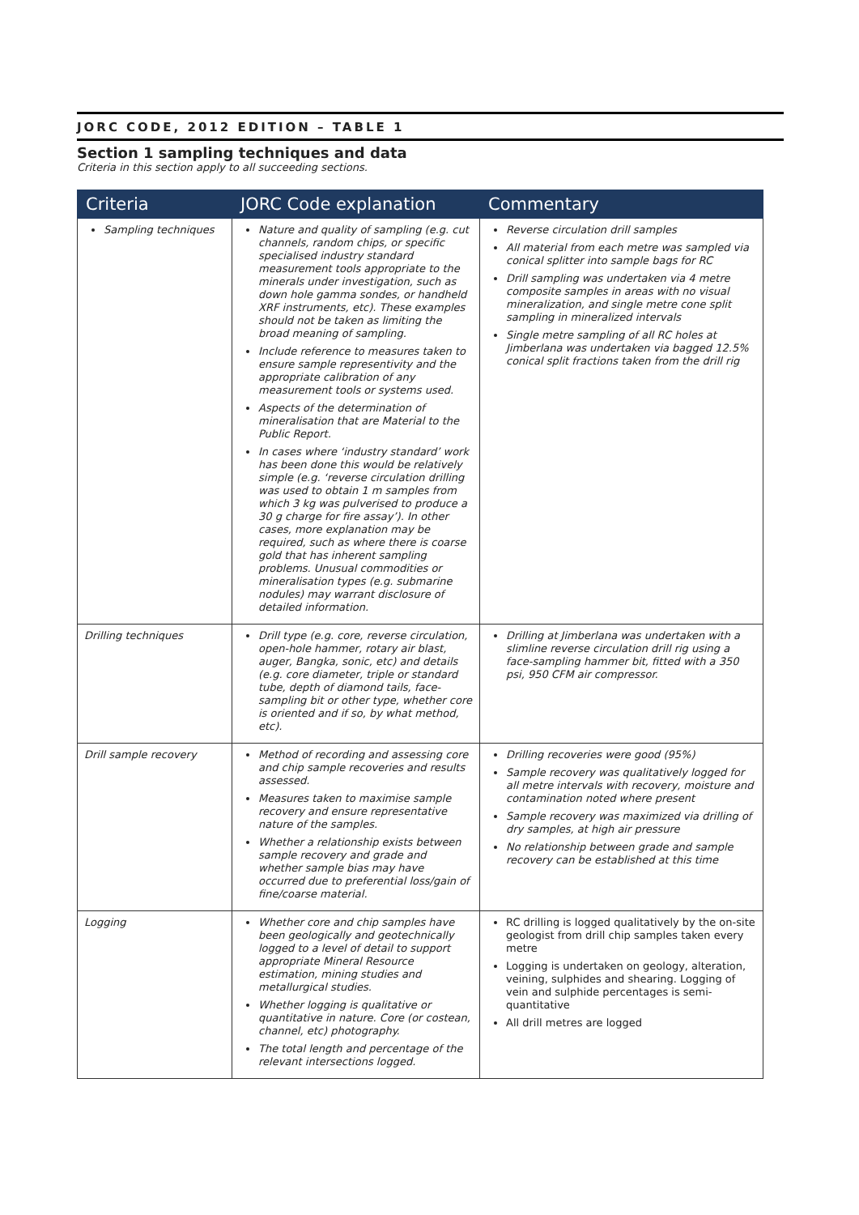JORC CODE, 2012 EDITION – TABLE 1
Section 1 sampling techniques and data
Criteria in this section apply to all succeeding sections.
| Criteria | JORC Code explanation | Commentary |
| --- | --- | --- |
| Sampling techniques | Nature and quality of sampling (e.g. cut channels, random chips, or specific specialised industry standard measurement tools appropriate to the minerals under investigation, such as down hole gamma sondes, or handheld XRF instruments, etc). These examples should not be taken as limiting the broad meaning of sampling. Include reference to measures taken to ensure sample representivity and the appropriate calibration of any measurement tools or systems used. Aspects of the determination of mineralisation that are Material to the Public Report. In cases where ‘industry standard’ work has been done this would be relatively simple (e.g. ‘reverse circulation drilling was used to obtain 1 m samples from which 3 kg was pulverised to produce a 30 g charge for fire assay’). In other cases, more explanation may be required, such as where there is coarse gold that has inherent sampling problems. Unusual commodities or mineralisation types (e.g. submarine nodules) may warrant disclosure of detailed information. | Reverse circulation drill samples All material from each metre was sampled via conical splitter into sample bags for RC Drill sampling was undertaken via 4 metre composite samples in areas with no visual mineralization, and single metre cone split sampling in mineralized intervals Single metre sampling of all RC holes at Jimberlana was undertaken via bagged 12.5% conical split fractions taken from the drill rig |
| Drilling techniques | Drill type (e.g. core, reverse circulation, open-hole hammer, rotary air blast, auger, Bangka, sonic, etc) and details (e.g. core diameter, triple or standard tube, depth of diamond tails, face-sampling bit or other type, whether core is oriented and if so, by what method, etc). | Drilling at Jimberlana was undertaken with a slimline reverse circulation drill rig using a face-sampling hammer bit, fitted with a 350 psi, 950 CFM air compressor. |
| Drill sample recovery | Method of recording and assessing core and chip sample recoveries and results assessed. Measures taken to maximise sample recovery and ensure representative nature of the samples. Whether a relationship exists between sample recovery and grade and whether sample bias may have occurred due to preferential loss/gain of fine/coarse material. | Drilling recoveries were good (95%) Sample recovery was qualitatively logged for all metre intervals with recovery, moisture and contamination noted where present Sample recovery was maximized via drilling of dry samples, at high air pressure No relationship between grade and sample recovery can be established at this time |
| Logging | Whether core and chip samples have been geologically and geotechnically logged to a level of detail to support appropriate Mineral Resource estimation, mining studies and metallurgical studies. Whether logging is qualitative or quantitative in nature. Core (or costean, channel, etc) photography. The total length and percentage of the relevant intersections logged. | RC drilling is logged qualitatively by the on-site geologist from drill chip samples taken every metre Logging is undertaken on geology, alteration, veining, sulphides and shearing. Logging of vein and sulphide percentages is semi-quantitative All drill metres are logged |